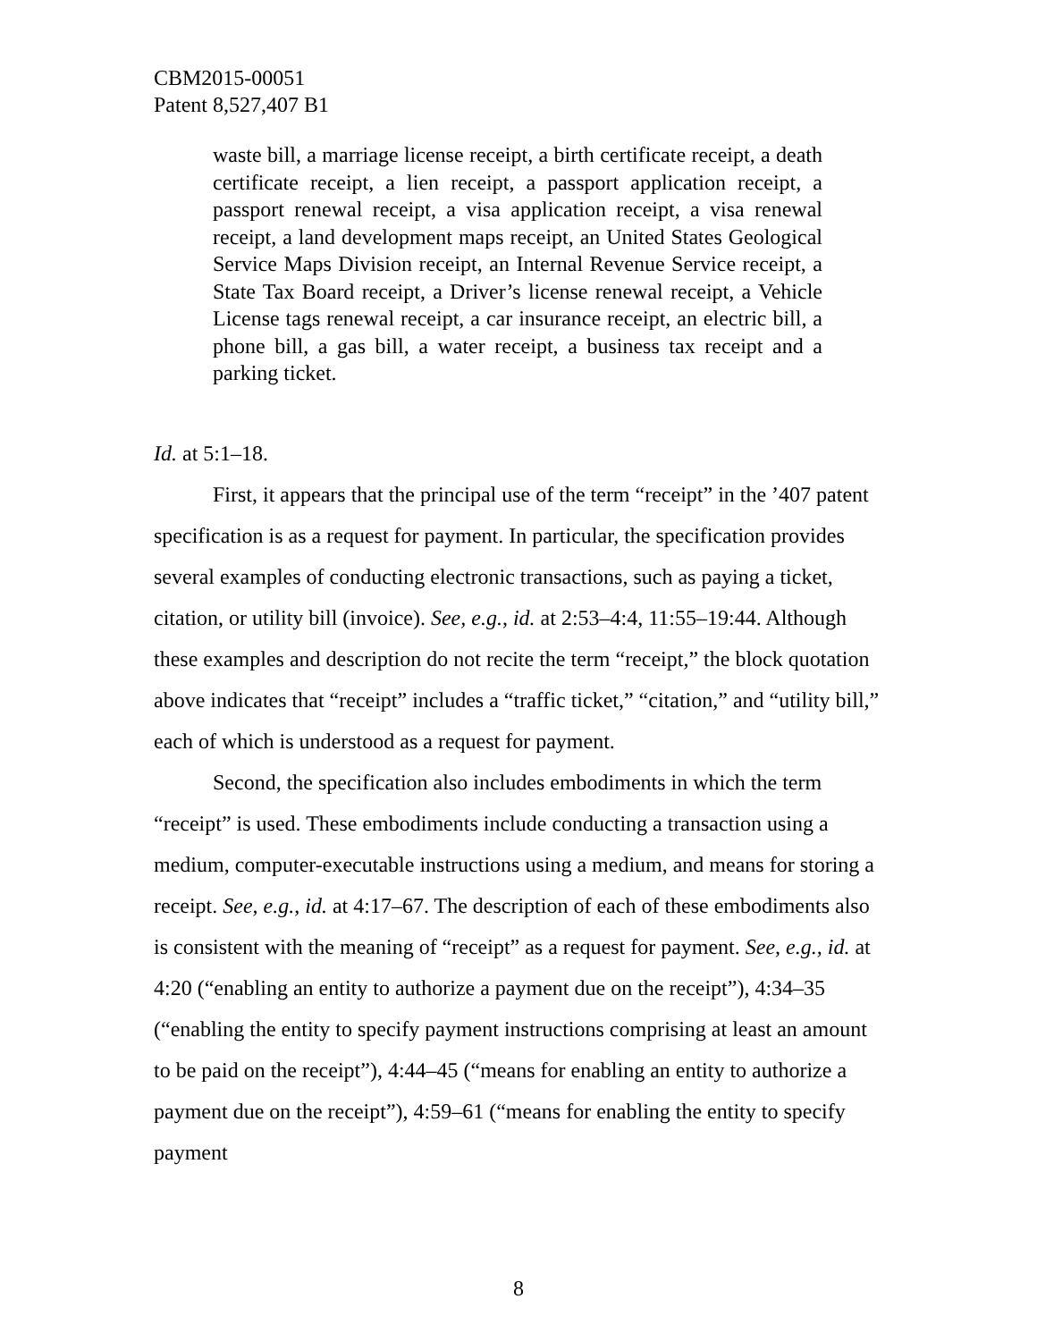CBM2015-00051
Patent 8,527,407 B1
waste bill, a marriage license receipt, a birth certificate receipt, a death certificate receipt, a lien receipt, a passport application receipt, a passport renewal receipt, a visa application receipt, a visa renewal receipt, a land development maps receipt, an United States Geological Service Maps Division receipt, an Internal Revenue Service receipt, a State Tax Board receipt, a Driver’s license renewal receipt, a Vehicle License tags renewal receipt, a car insurance receipt, an electric bill, a phone bill, a gas bill, a water receipt, a business tax receipt and a parking ticket.
Id. at 5:1–18.
First, it appears that the principal use of the term “receipt” in the ’407 patent specification is as a request for payment. In particular, the specification provides several examples of conducting electronic transactions, such as paying a ticket, citation, or utility bill (invoice). See, e.g., id. at 2:53–4:4, 11:55–19:44. Although these examples and description do not recite the term “receipt,” the block quotation above indicates that “receipt” includes a “traffic ticket,” “citation,” and “utility bill,” each of which is understood as a request for payment.
Second, the specification also includes embodiments in which the term “receipt” is used. These embodiments include conducting a transaction using a medium, computer-executable instructions using a medium, and means for storing a receipt. See, e.g., id. at 4:17–67. The description of each of these embodiments also is consistent with the meaning of “receipt” as a request for payment. See, e.g., id. at 4:20 (“enabling an entity to authorize a payment due on the receipt”), 4:34–35 (“enabling the entity to specify payment instructions comprising at least an amount to be paid on the receipt”), 4:44–45 (“means for enabling an entity to authorize a payment due on the receipt”), 4:59–61 (“means for enabling the entity to specify payment
8